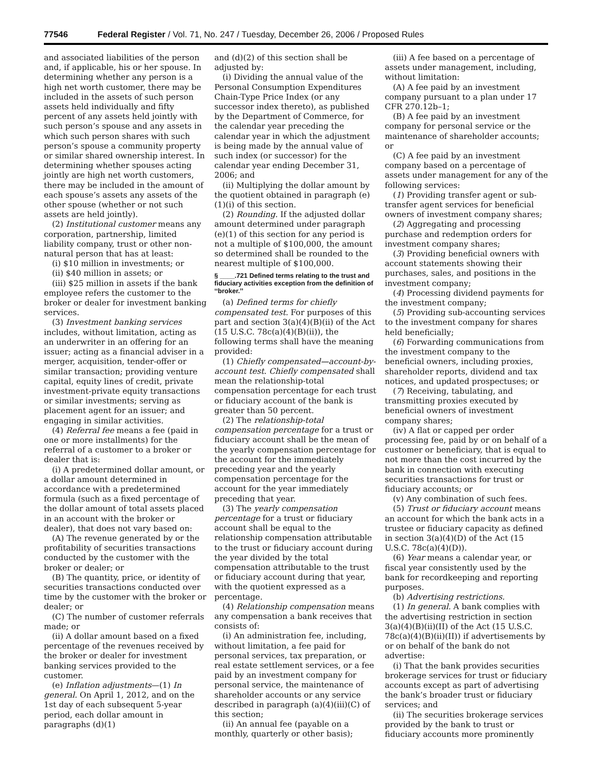77546 Federal Register / Vol. 71, No. 247 / Tuesday, December 26, 2006 / Proposed Rules
and associated liabilities of the person and, if applicable, his or her spouse. In determining whether any person is a high net worth customer, there may be included in the assets of such person assets held individually and fifty percent of any assets held jointly with such person’s spouse and any assets in which such person shares with such person’s spouse a community property or similar shared ownership interest. In determining whether spouses acting jointly are high net worth customers, there may be included in the amount of each spouse’s assets any assets of the other spouse (whether or not such assets are held jointly).
(2) Institutional customer means any corporation, partnership, limited liability company, trust or other non-natural person that has at least:
(i) $10 million in investments; or
(ii) $40 million in assets; or
(iii) $25 million in assets if the bank employee refers the customer to the broker or dealer for investment banking services.
(3) Investment banking services includes, without limitation, acting as an underwriter in an offering for an issuer; acting as a financial adviser in a merger, acquisition, tender-offer or similar transaction; providing venture capital, equity lines of credit, private investment-private equity transactions or similar investments; serving as placement agent for an issuer; and engaging in similar activities.
(4) Referral fee means a fee (paid in one or more installments) for the referral of a customer to a broker or dealer that is:
(i) A predetermined dollar amount, or a dollar amount determined in accordance with a predetermined formula (such as a fixed percentage of the dollar amount of total assets placed in an account with the broker or dealer), that does not vary based on:
(A) The revenue generated by or the profitability of securities transactions conducted by the customer with the broker or dealer; or
(B) The quantity, price, or identity of securities transactions conducted over time by the customer with the broker or dealer; or
(C) The number of customer referrals made; or
(ii) A dollar amount based on a fixed percentage of the revenues received by the broker or dealer for investment banking services provided to the customer.
(e) Inflation adjustments—(1) In general. On April 1, 2012, and on the 1st day of each subsequent 5-year period, each dollar amount in paragraphs (d)(1)
and (d)(2) of this section shall be adjusted by:
(i) Dividing the annual value of the Personal Consumption Expenditures Chain-Type Price Index (or any successor index thereto), as published by the Department of Commerce, for the calendar year preceding the calendar year in which the adjustment is being made by the annual value of such index (or successor) for the calendar year ending December 31, 2006; and
(ii) Multiplying the dollar amount by the quotient obtained in paragraph (e)(1)(i) of this section.
(2) Rounding. If the adjusted dollar amount determined under paragraph (e)(1) of this section for any period is not a multiple of $100,000, the amount so determined shall be rounded to the nearest multiple of $100,000.
§ ____.721 Defined terms relating to the trust and fiduciary activities exception from the definition of ‘‘broker.’’
(a) Defined terms for chiefly compensated test. For purposes of this part and section 3(a)(4)(B)(ii) of the Act (15 U.S.C. 78c(a)(4)(B)(ii)), the following terms shall have the meaning provided:
(1) Chiefly compensated—account-by-account test. Chiefly compensated shall mean the relationship-total compensation percentage for each trust or fiduciary account of the bank is greater than 50 percent.
(2) The relationship-total compensation percentage for a trust or fiduciary account shall be the mean of the yearly compensation percentage for the account for the immediately preceding year and the yearly compensation percentage for the account for the year immediately preceding that year.
(3) The yearly compensation percentage for a trust or fiduciary account shall be equal to the relationship compensation attributable to the trust or fiduciary account during the year divided by the total compensation attributable to the trust or fiduciary account during that year, with the quotient expressed as a percentage.
(4) Relationship compensation means any compensation a bank receives that consists of:
(i) An administration fee, including, without limitation, a fee paid for personal services, tax preparation, or real estate settlement services, or a fee paid by an investment company for personal service, the maintenance of shareholder accounts or any service described in paragraph (a)(4)(iii)(C) of this section;
(ii) An annual fee (payable on a monthly, quarterly or other basis);
(iii) A fee based on a percentage of assets under management, including, without limitation:
(A) A fee paid by an investment company pursuant to a plan under 17 CFR 270.12b–1;
(B) A fee paid by an investment company for personal service or the maintenance of shareholder accounts; or
(C) A fee paid by an investment company based on a percentage of assets under management for any of the following services:
(1) Providing transfer agent or sub-transfer agent services for beneficial owners of investment company shares;
(2) Aggregating and processing purchase and redemption orders for investment company shares;
(3) Providing beneficial owners with account statements showing their purchases, sales, and positions in the investment company;
(4) Processing dividend payments for the investment company;
(5) Providing sub-accounting services to the investment company for shares held beneficially;
(6) Forwarding communications from the investment company to the beneficial owners, including proxies, shareholder reports, dividend and tax notices, and updated prospectuses; or
(7) Receiving, tabulating, and transmitting proxies executed by beneficial owners of investment company shares;
(iv) A flat or capped per order processing fee, paid by or on behalf of a customer or beneficiary, that is equal to not more than the cost incurred by the bank in connection with executing securities transactions for trust or fiduciary accounts; or
(v) Any combination of such fees.
(5) Trust or fiduciary account means an account for which the bank acts in a trustee or fiduciary capacity as defined in section 3(a)(4)(D) of the Act (15 U.S.C. 78c(a)(4)(D)).
(6) Year means a calendar year, or fiscal year consistently used by the bank for recordkeeping and reporting purposes.
(b) Advertising restrictions.
(1) In general. A bank complies with the advertising restriction in section 3(a)(4)(B)(ii)(II) of the Act (15 U.S.C. 78c(a)(4)(B)(ii)(II)) if advertisements by or on behalf of the bank do not advertise:
(i) That the bank provides securities brokerage services for trust or fiduciary accounts except as part of advertising the bank’s broader trust or fiduciary services; and
(ii) The securities brokerage services provided by the bank to trust or fiduciary accounts more prominently